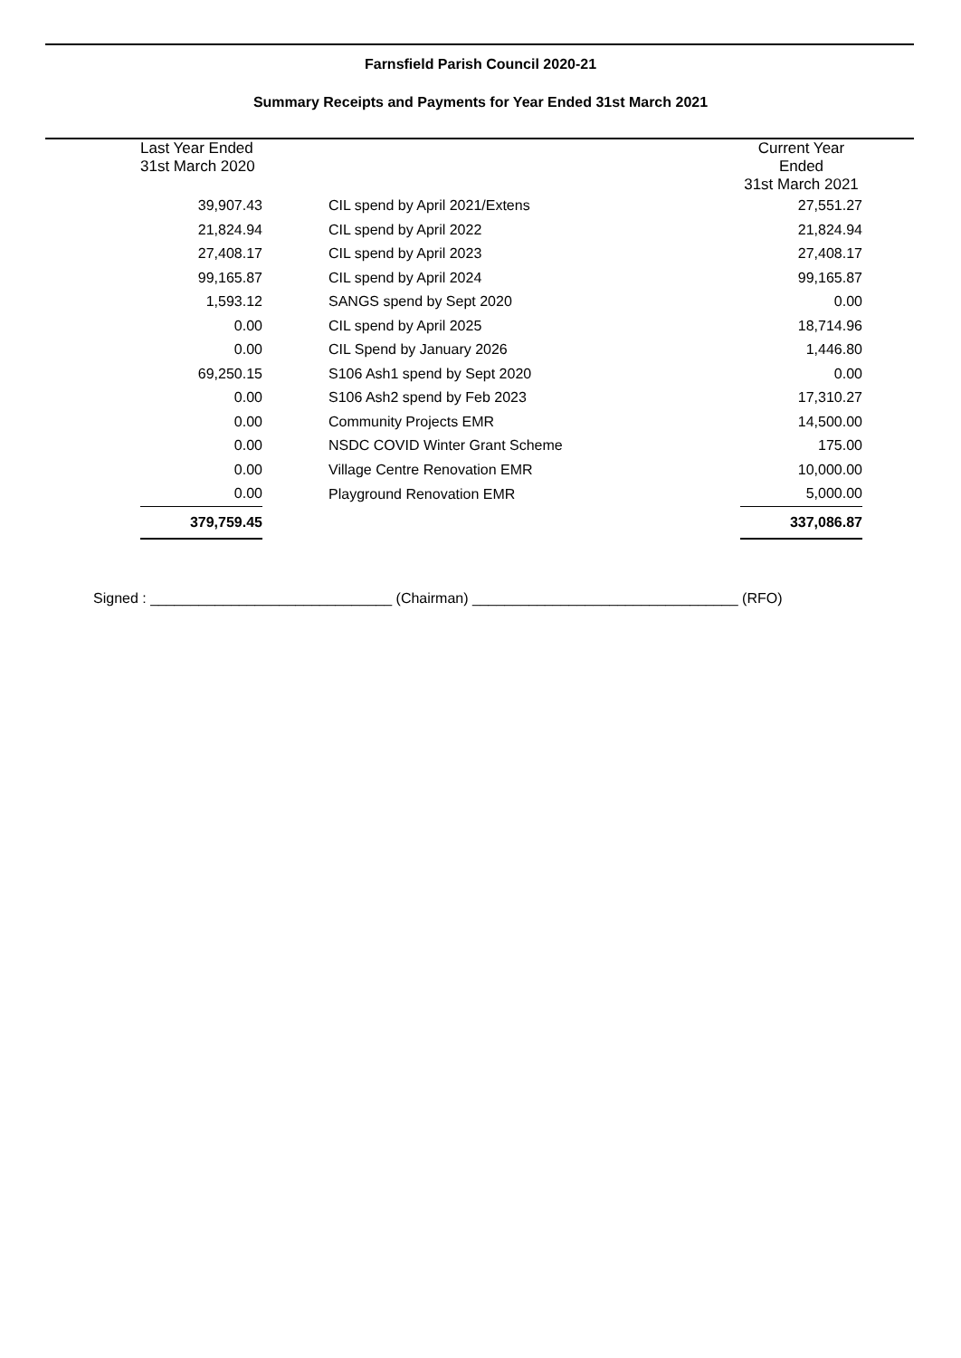Farnsfield Parish Council 2020-21
Summary Receipts and Payments for Year Ended 31st March 2021
| Last Year Ended 31st March 2020 | | Current Year Ended 31st March 2021 |
| --- | --- | --- |
| 39,907.43 | CIL spend by April 2021/Extens | 27,551.27 |
| 21,824.94 | CIL spend by April 2022 | 21,824.94 |
| 27,408.17 | CIL spend by April 2023 | 27,408.17 |
| 99,165.87 | CIL spend by April 2024 | 99,165.87 |
| 1,593.12 | SANGS spend by Sept 2020 | 0.00 |
| 0.00 | CIL spend by April 2025 | 18,714.96 |
| 0.00 | CIL Spend by January 2026 | 1,446.80 |
| 69,250.15 | S106 Ash1 spend by Sept 2020 | 0.00 |
| 0.00 | S106 Ash2 spend by Feb 2023 | 17,310.27 |
| 0.00 | Community Projects EMR | 14,500.00 |
| 0.00 | NSDC COVID Winter Grant Scheme | 175.00 |
| 0.00 | Village Centre Renovation EMR | 10,000.00 |
| 0.00 | Playground Renovation EMR | 5,000.00 |
| 379,759.45 | | 337,086.87 |
Signed : ______________________________ (Chairman) _________________________________ (RFO)